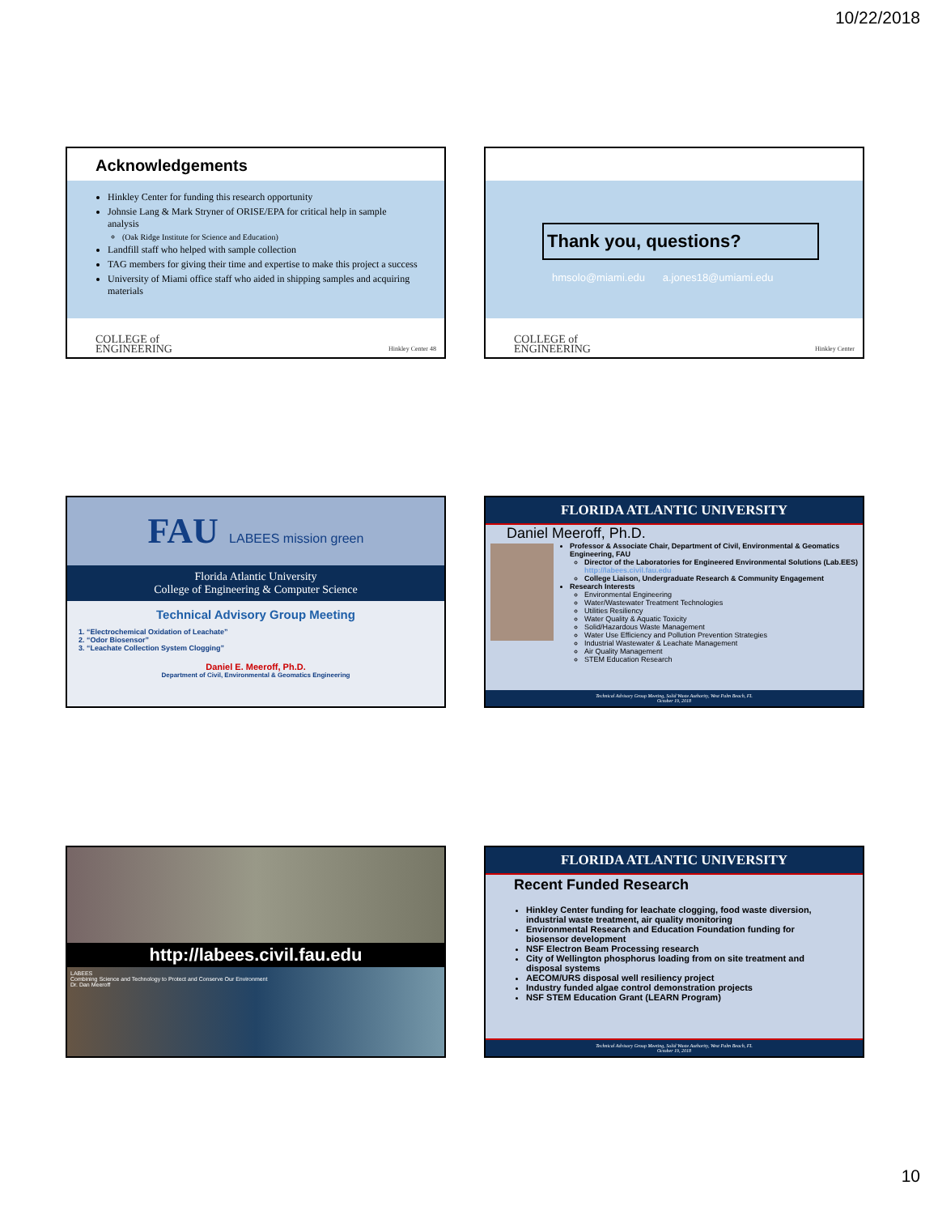10/22/2018
Acknowledgements
Hinkley Center for funding this research opportunity
Johnsie Lang & Mark Stryner of ORISE/EPA for critical help in sample analysis
(Oak Ridge Institute for Science and Education)
Landfill staff who helped with sample collection
TAG members for giving their time and expertise to make this project a success
University of Miami office staff who aided in shipping samples and acquiring materials
COLLEGE of
ENGINEERING Hinkley Center 48
Thank you, questions?
hmsolo@miami.edu a.jones18@umiami.edu
COLLEGE of
ENGINEERING Hinkley Center
FAU LABEES mission green
Florida Atlantic University
College of Engineering & Computer Science
Technical Advisory Group Meeting
1. “Electrochemical Oxidation of Leachate”
2. “Odor Biosensor”
3. “Leachate Collection System Clogging”
Daniel E. Meeroff, Ph.D.
Department of Civil, Environmental & Geomatics Engineering
FLORIDA ATLANTIC UNIVERSITY
Daniel Meeroff, Ph.D.
Professor & Associate Chair, Department of Civil, Environmental & Geomatics Engineering, FAU
Director of the Laboratories for Engineered Environmental Solutions (Lab.EES) http://labees.civil.fau.edu
College Liaison, Undergraduate Research & Community Engagement
Research Interests
Environmental Engineering
Water/Wastewater Treatment Technologies
Utilities Resiliency
Water Quality & Aquatic Toxicity
Solid/Hazardous Waste Management
Water Use Efficiency and Pollution Prevention Strategies
Industrial Wastewater & Leachate Management
Air Quality Management
STEM Education Research
Technical Advisory Group Meeting, Solid Waste Authority, West Palm Beach, FL
October 19, 2018
http://labees.civil.fau.edu
LABEES
Combining Science and Technology to Protect and Conserve Our Environment
Dr. Dan Meeroff
FLORIDA ATLANTIC UNIVERSITY
Recent Funded Research
Hinkley Center funding for leachate clogging, food waste diversion, industrial waste treatment, air quality monitoring
Environmental Research and Education Foundation funding for biosensor development
NSF Electron Beam Processing research
City of Wellington phosphorus loading from on site treatment and disposal systems
AECOM/URS disposal well resiliency project
Industry funded algae control demonstration projects
NSF STEM Education Grant (LEARN Program)
Technical Advisory Group Meeting, Solid Waste Authority, West Palm Beach, FL
October 19, 2018
10